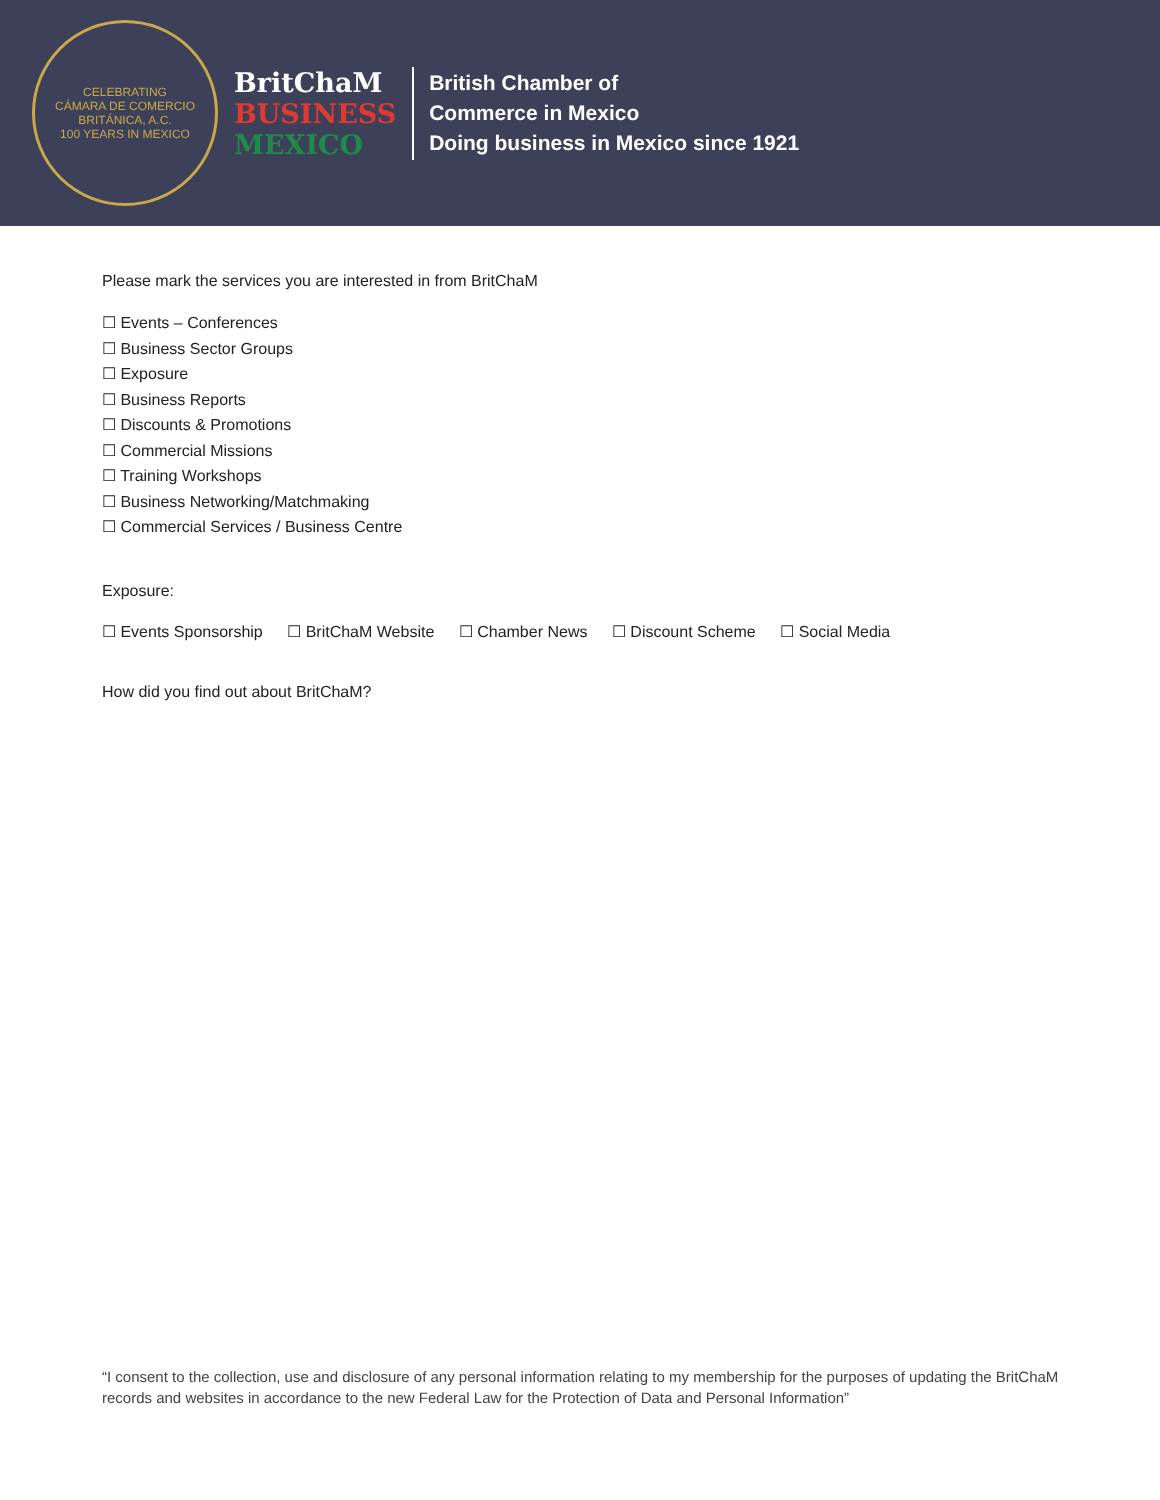CELEBRATING
CÁMARA DE COMERCIO BRITÁNICA, A.C.
100 YEARS IN MEXICO
BritChaM
BUSINESS
MEXICO
British Chamber of
Commerce in Mexico
Doing business in Mexico since 1921
Please mark the services you are interested in from BritChaM
☐ Events – Conferences
☐ Business Sector Groups
☐ Exposure
☐ Business Reports
☐ Discounts & Promotions
☐ Commercial Missions
☐ Training Workshops
☐ Business Networking/Matchmaking
☐ Commercial Services / Business Centre
Exposure:
☐ Events Sponsorship ☐ BritChaM Website ☐ Chamber News ☐ Discount Scheme ☐ Social Media
How did you find out about BritChaM?
“I consent to the collection, use and disclosure of any personal information relating to my membership for the purposes of updating the BritChaM records and websites in accordance to the new Federal Law for the Protection of Data and Personal Information”